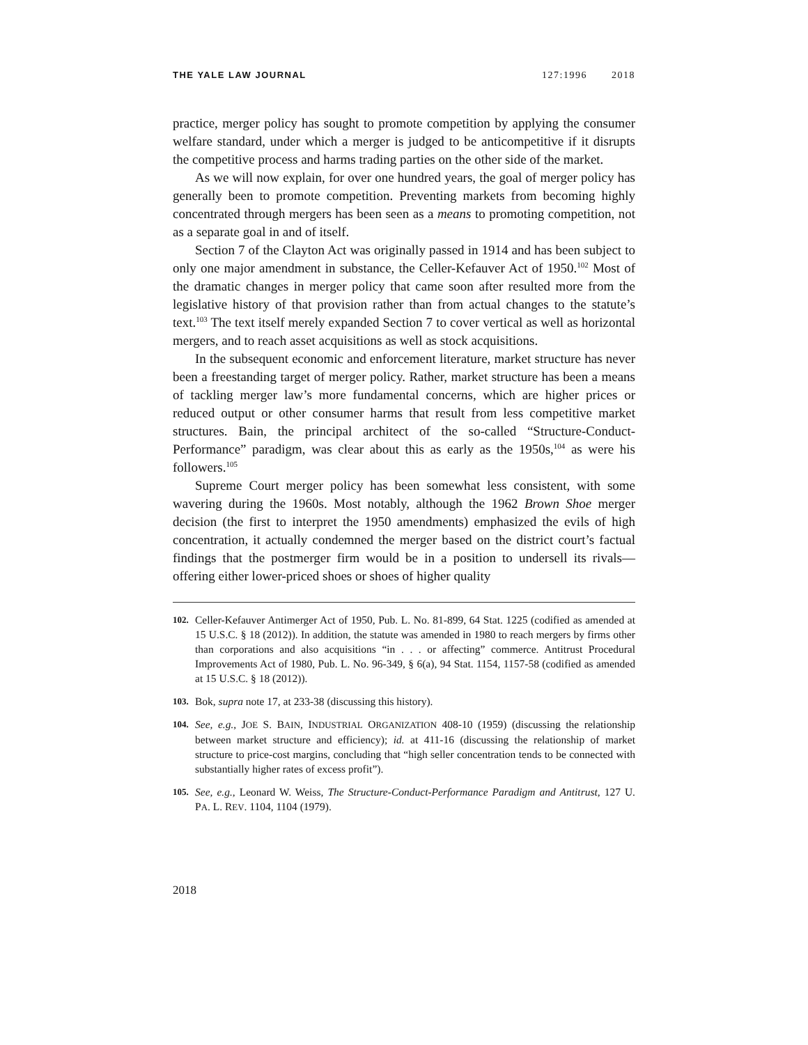THE YALE LAW JOURNAL 127:1996 2018
practice, merger policy has sought to promote competition by applying the consumer welfare standard, under which a merger is judged to be anticompetitive if it disrupts the competitive process and harms trading parties on the other side of the market.
As we will now explain, for over one hundred years, the goal of merger policy has generally been to promote competition. Preventing markets from becoming highly concentrated through mergers has been seen as a means to promoting competition, not as a separate goal in and of itself.
Section 7 of the Clayton Act was originally passed in 1914 and has been subject to only one major amendment in substance, the Celler-Kefauver Act of 1950.<sup>102</sup> Most of the dramatic changes in merger policy that came soon after resulted more from the legislative history of that provision rather than from actual changes to the statute’s text.<sup>103</sup> The text itself merely expanded Section 7 to cover vertical as well as horizontal mergers, and to reach asset acquisitions as well as stock acquisitions.
In the subsequent economic and enforcement literature, market structure has never been a freestanding target of merger policy. Rather, market structure has been a means of tackling merger law’s more fundamental concerns, which are higher prices or reduced output or other consumer harms that result from less competitive market structures. Bain, the principal architect of the so-called “Structure-Conduct-Performance” paradigm, was clear about this as early as the 1950s,<sup>104</sup> as were his followers.<sup>105</sup>
Supreme Court merger policy has been somewhat less consistent, with some wavering during the 1960s. Most notably, although the 1962 Brown Shoe merger decision (the first to interpret the 1950 amendments) emphasized the evils of high concentration, it actually condemned the merger based on the district court’s factual findings that the postmerger firm would be in a position to undersell its rivals—offering either lower-priced shoes or shoes of higher quality
102. Celler-Kefauver Antimerger Act of 1950, Pub. L. No. 81-899, 64 Stat. 1225 (codified as amended at 15 U.S.C. § 18 (2012)). In addition, the statute was amended in 1980 to reach mergers by firms other than corporations and also acquisitions “in . . . or affecting” commerce. Antitrust Procedural Improvements Act of 1980, Pub. L. No. 96-349, § 6(a), 94 Stat. 1154, 1157-58 (codified as amended at 15 U.S.C. § 18 (2012)).
103. Bok, supra note 17, at 233-38 (discussing this history).
104. See, e.g., JOE S. BAIN, INDUSTRIAL ORGANIZATION 408-10 (1959) (discussing the relationship between market structure and efficiency); id. at 411-16 (discussing the relationship of market structure to price-cost margins, concluding that “high seller concentration tends to be connected with substantially higher rates of excess profit”).
105. See, e.g., Leonard W. Weiss, The Structure-Conduct-Performance Paradigm and Antitrust, 127 U. PA. L. REV. 1104, 1104 (1979).
2018